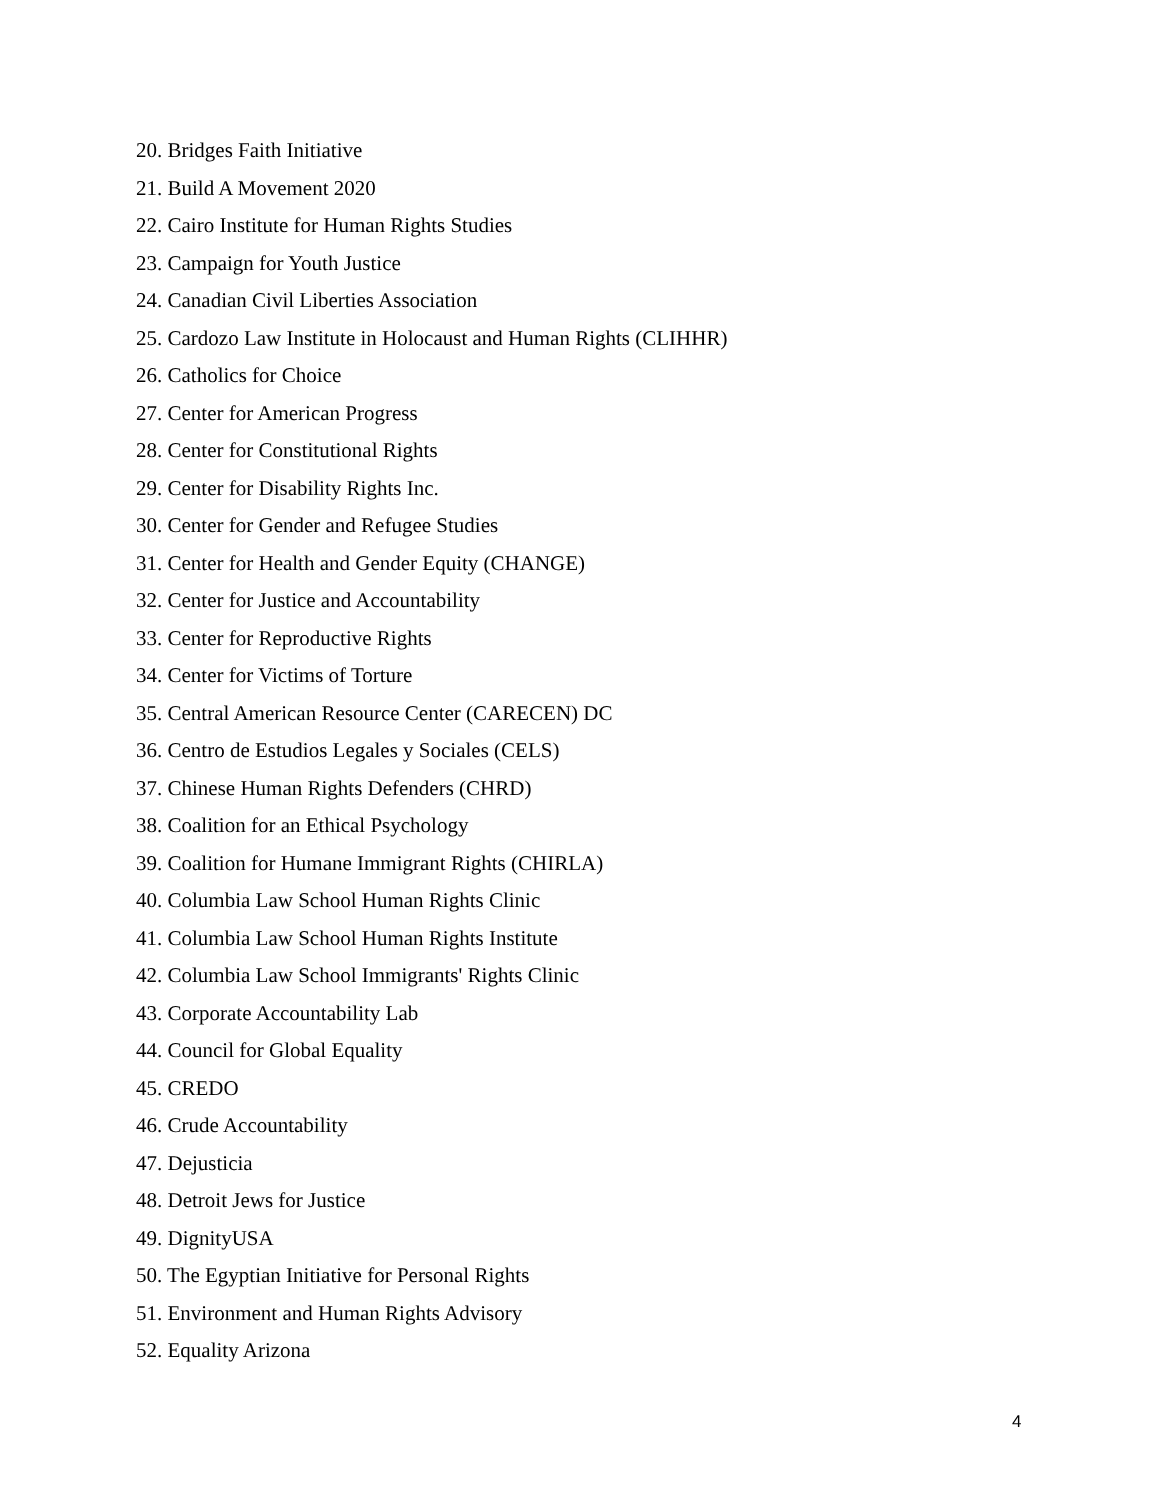20. Bridges Faith Initiative
21. Build A Movement 2020
22. Cairo Institute for Human Rights Studies
23. Campaign for Youth Justice
24. Canadian Civil Liberties Association
25. Cardozo Law Institute in Holocaust and Human Rights (CLIHHR)
26. Catholics for Choice
27. Center for American Progress
28. Center for Constitutional Rights
29. Center for Disability Rights Inc.
30. Center for Gender and Refugee Studies
31. Center for Health and Gender Equity (CHANGE)
32. Center for Justice and Accountability
33. Center for Reproductive Rights
34. Center for Victims of Torture
35. Central American Resource Center (CARECEN) DC
36. Centro de Estudios Legales y Sociales (CELS)
37. Chinese Human Rights Defenders (CHRD)
38. Coalition for an Ethical Psychology
39. Coalition for Humane Immigrant Rights (CHIRLA)
40. Columbia Law School Human Rights Clinic
41. Columbia Law School Human Rights Institute
42. Columbia Law School Immigrants' Rights Clinic
43. Corporate Accountability Lab
44. Council for Global Equality
45. CREDO
46. Crude Accountability
47. Dejusticia
48. Detroit Jews for Justice
49. DignityUSA
50. The Egyptian Initiative for Personal Rights
51. Environment and Human Rights Advisory
52. Equality Arizona
4